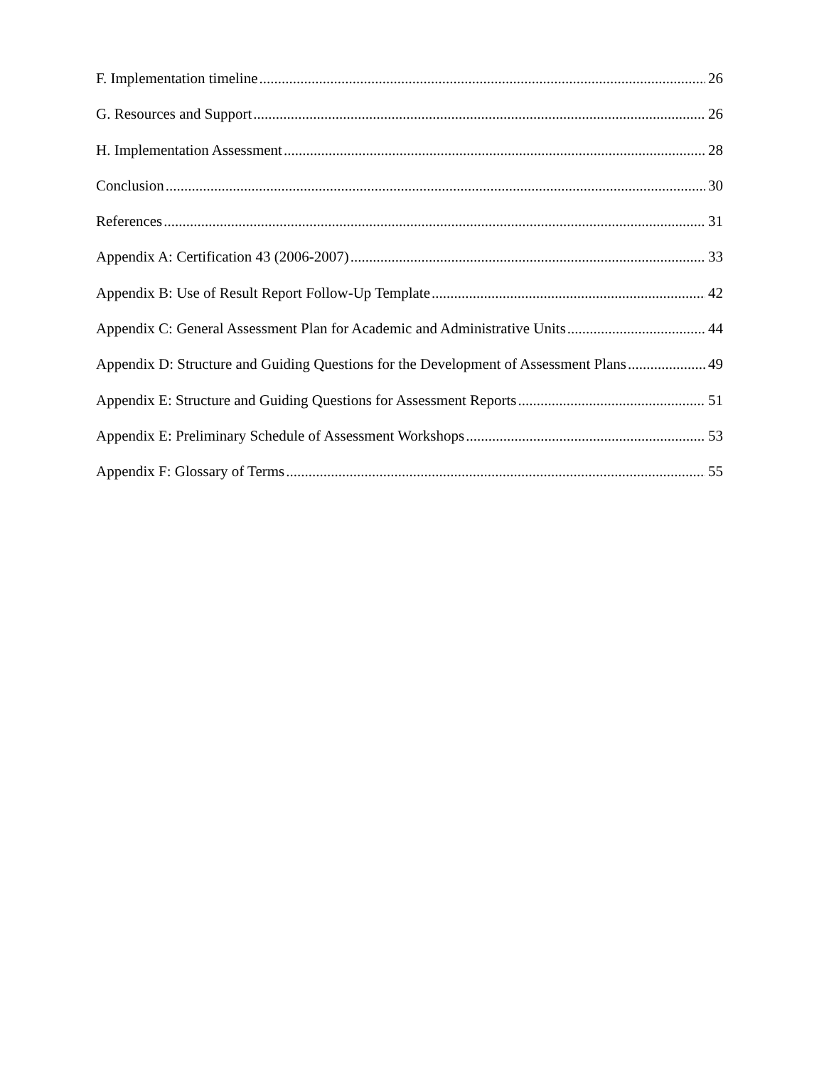F. Implementation timeline 26
G. Resources and Support 26
H. Implementation Assessment 28
Conclusion 30
References 31
Appendix A: Certification 43 (2006-2007) 33
Appendix B: Use of Result Report Follow-Up Template 42
Appendix C: General Assessment Plan for Academic and Administrative Units 44
Appendix D: Structure and Guiding Questions for the Development of Assessment Plans 49
Appendix E: Structure and Guiding Questions for Assessment Reports 51
Appendix E: Preliminary Schedule of Assessment Workshops 53
Appendix F: Glossary of Terms 55